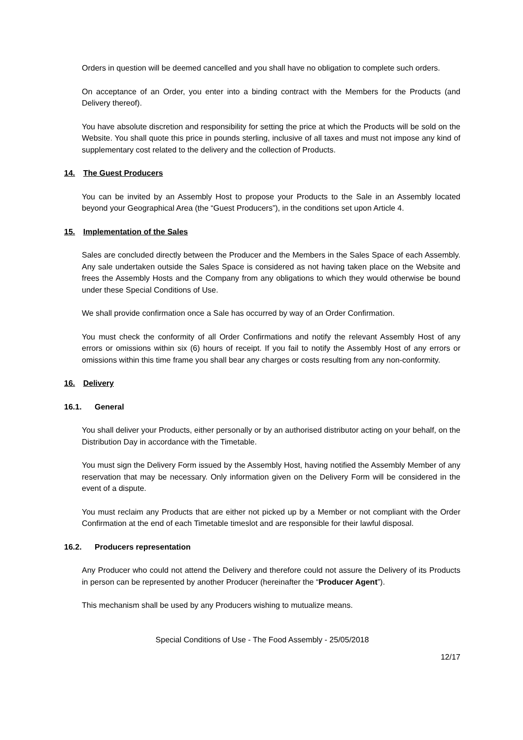Orders in question will be deemed cancelled and you shall have no obligation to complete such orders.
On acceptance of an Order, you enter into a binding contract with the Members for the Products (and Delivery thereof).
You have absolute discretion and responsibility for setting the price at which the Products will be sold on the Website. You shall quote this price in pounds sterling, inclusive of all taxes and must not impose any kind of supplementary cost related to the delivery and the collection of Products.
14. The Guest Producers
You can be invited by an Assembly Host to propose your Products to the Sale in an Assembly located beyond your Geographical Area (the “Guest Producers”), in the conditions set upon Article 4.
15. Implementation of the Sales
Sales are concluded directly between the Producer and the Members in the Sales Space of each Assembly. Any sale undertaken outside the Sales Space is considered as not having taken place on the Website and frees the Assembly Hosts and the Company from any obligations to which they would otherwise be bound under these Special Conditions of Use.
We shall provide confirmation once a Sale has occurred by way of an Order Confirmation.
You must check the conformity of all Order Confirmations and notify the relevant Assembly Host of any errors or omissions within six (6) hours of receipt. If you fail to notify the Assembly Host of any errors or omissions within this time frame you shall bear any charges or costs resulting from any non-conformity.
16. Delivery
16.1. General
You shall deliver your Products, either personally or by an authorised distributor acting on your behalf, on the Distribution Day in accordance with the Timetable.
You must sign the Delivery Form issued by the Assembly Host, having notified the Assembly Member of any reservation that may be necessary. Only information given on the Delivery Form will be considered in the event of a dispute.
You must reclaim any Products that are either not picked up by a Member or not compliant with the Order Confirmation at the end of each Timetable timeslot and are responsible for their lawful disposal.
16.2. Producers representation
Any Producer who could not attend the Delivery and therefore could not assure the Delivery of its Products in person can be represented by another Producer (hereinafter the “Producer Agent”).
This mechanism shall be used by any Producers wishing to mutualize means.
Special Conditions of Use - The Food Assembly - 25/05/2018
12/17